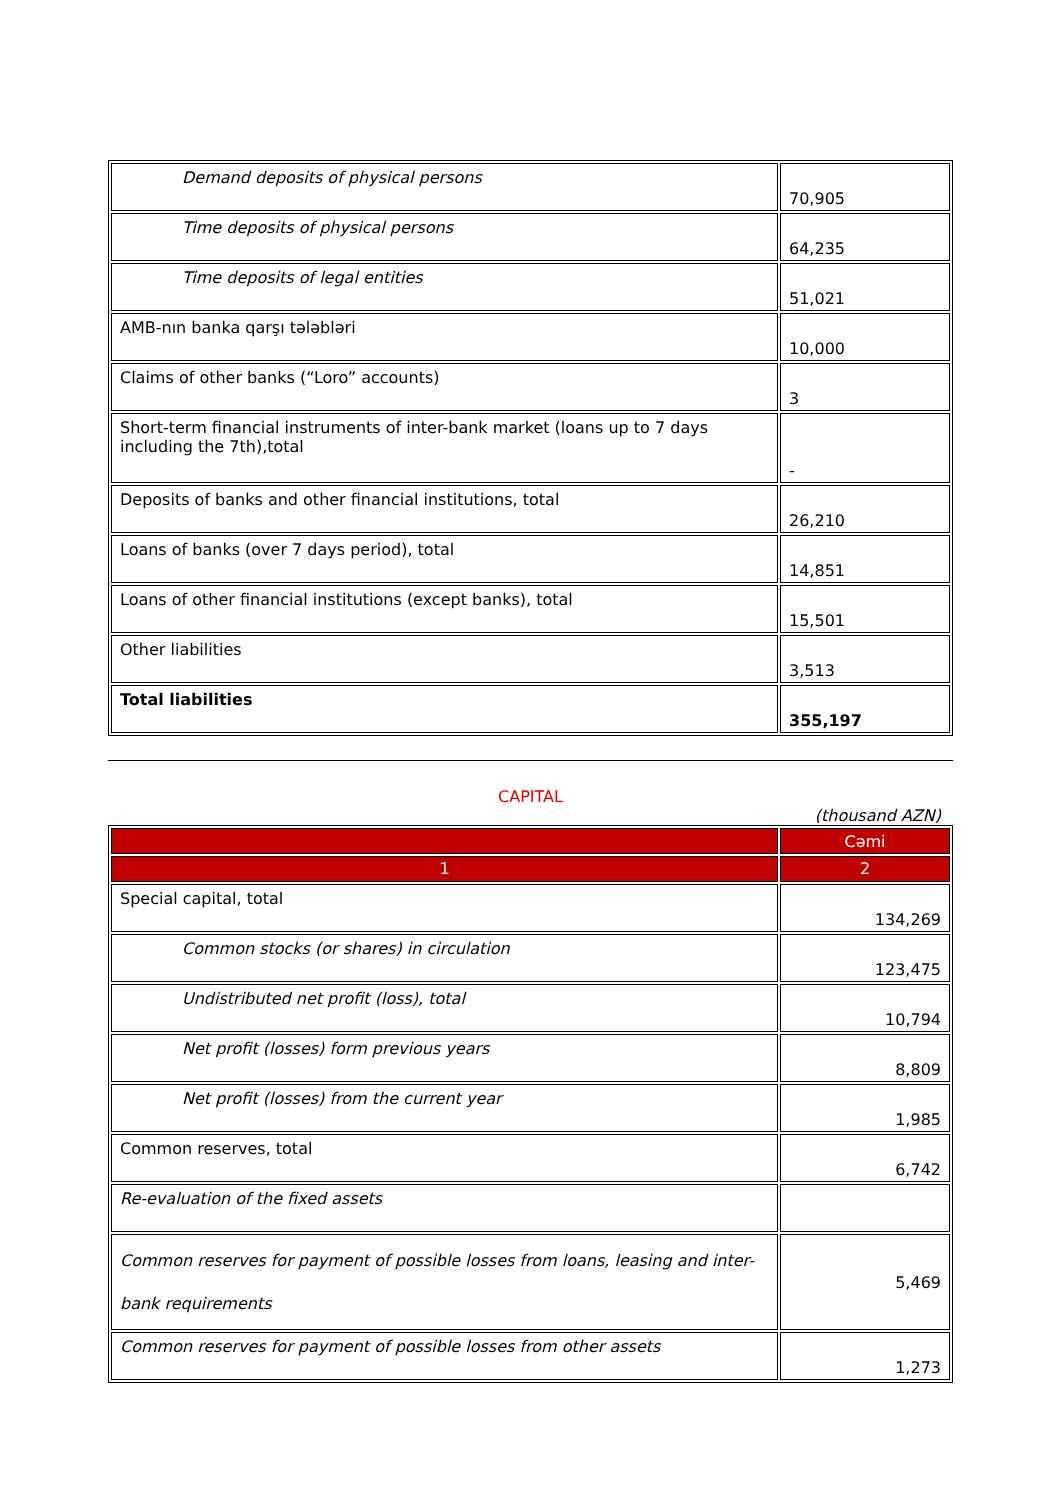| Demand deposits of physical persons | 70,905 |
| Time deposits of physical persons | 64,235 |
| Time deposits of legal entities | 51,021 |
| AMB-nın banka qarşı tələbləri | 10,000 |
| Claims of other banks (“Loro” accounts) | 3 |
| Short-term financial instruments of inter-bank market (loans up to 7 days including the 7th),total | - |
| Deposits of banks and other financial institutions, total | 26,210 |
| Loans of banks (over 7 days period), total | 14,851 |
| Loans of other financial institutions (except banks), total | 15,501 |
| Other liabilities | 3,513 |
| Total liabilities | 355,197 |
CAPITAL
(thousand AZN)
| | Cəmi |
| 1 | 2 |
| Special capital, total | 134,269 |
| Common stocks (or shares) in circulation | 123,475 |
| Undistributed net profit (loss), total | 10,794 |
| Net profit (losses) form previous years | 8,809 |
| Net profit (losses) from the current year | 1,985 |
| Common reserves, total | 6,742 |
| Re-evaluation of the fixed assets | |
| Common reserves for payment of possible losses from loans, leasing and inter-bank requirements | 5,469 |
| Common reserves for payment of possible losses from other assets | 1,273 |